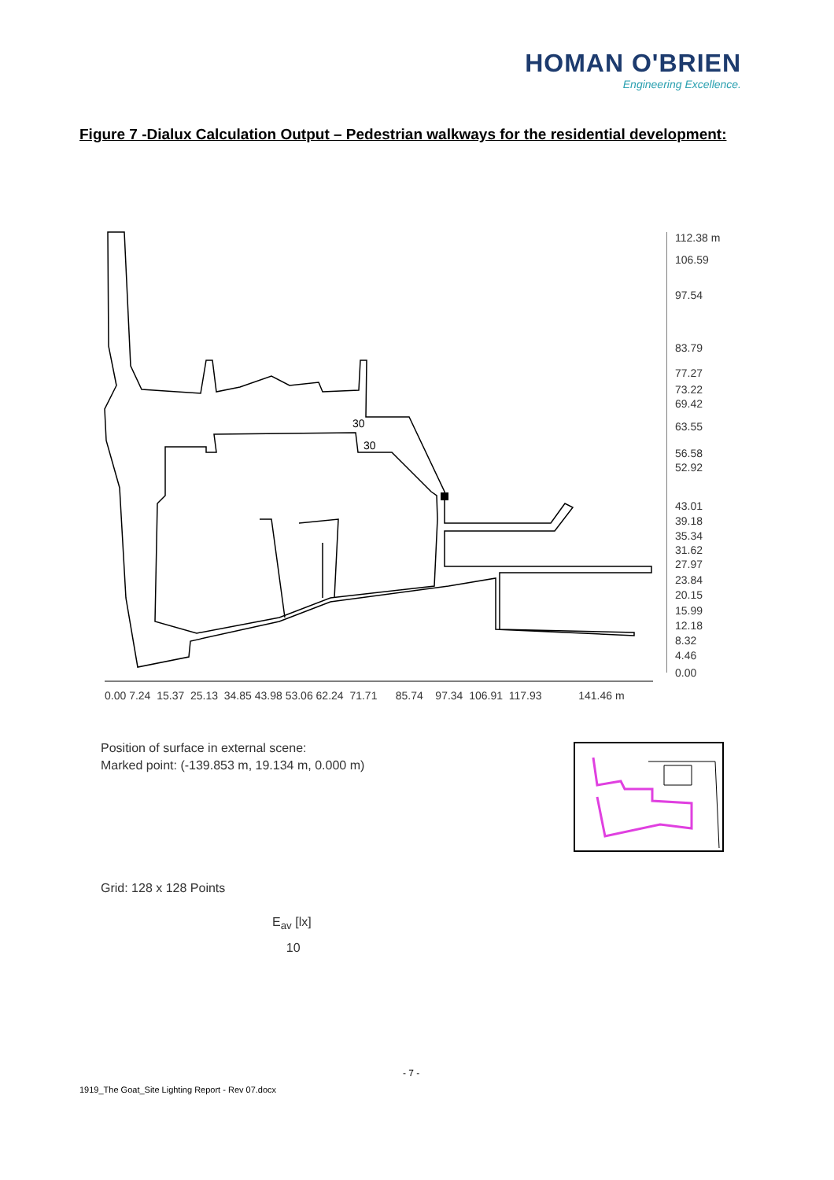HOMAN O'BRIEN
Engineering Excellence.
Figure 7 -Dialux Calculation Output – Pedestrian walkways for the residential development:
112.38 m
106.59
97.54
83.79
77.27
73.22
69.42
63.55
56.58
52.92
43.01
39.18
35.34
31.62
27.97
23.84
20.15
15.99
12.18
8.32
4.46
0.00
30
30
0.00 7.24 15.37 25.13 34.85 43.98 53.06 62.24 71.71 85.74 97.34 106.91 117.93 141.46 m
Position of surface in external scene:
Marked point: (-139.853 m, 19.134 m, 0.000 m)
Grid: 128 x 128 Points
E<sub>av</sub> [lx]
10
- 7 -
1919_The Goat_Site Lighting Report - Rev 07.docx